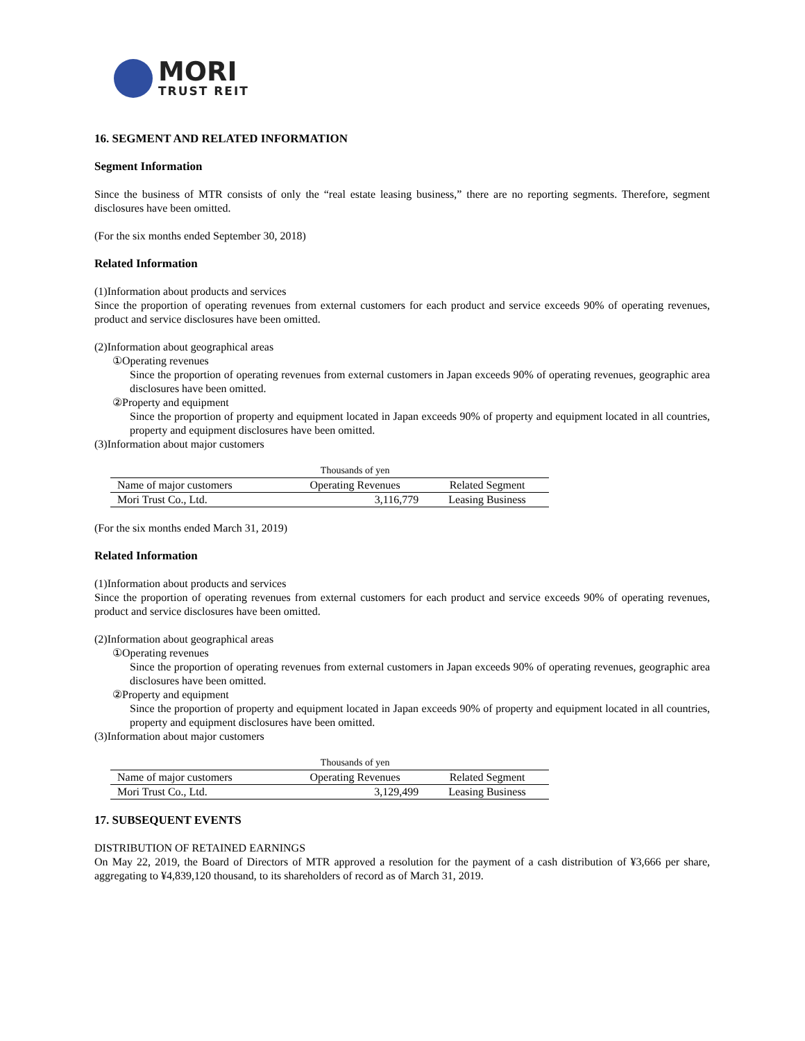MORI
TRUST REIT
16. SEGMENT AND RELATED INFORMATION
Segment Information
Since the business of MTR consists of only the “real estate leasing business,” there are no reporting segments. Therefore, segment disclosures have been omitted.
(For the six months ended September 30, 2018)
Related Information
(1)Information about products and services
Since the proportion of operating revenues from external customers for each product and service exceeds 90% of operating revenues, product and service disclosures have been omitted.
(2)Information about geographical areas
①Operating revenues
Since the proportion of operating revenues from external customers in Japan exceeds 90% of operating revenues, geographic area disclosures have been omitted.
②Property and equipment
Since the proportion of property and equipment located in Japan exceeds 90% of property and equipment located in all countries, property and equipment disclosures have been omitted.
(3)Information about major customers
| | Thousands of yen | |
| Name of major customers | Operating Revenues | Related Segment |
| Mori Trust Co., Ltd. | 3,116,779 | Leasing Business |
(For the six months ended March 31, 2019)
Related Information
(1)Information about products and services
Since the proportion of operating revenues from external customers for each product and service exceeds 90% of operating revenues, product and service disclosures have been omitted.
(2)Information about geographical areas
①Operating revenues
Since the proportion of operating revenues from external customers in Japan exceeds 90% of operating revenues, geographic area disclosures have been omitted.
②Property and equipment
Since the proportion of property and equipment located in Japan exceeds 90% of property and equipment located in all countries, property and equipment disclosures have been omitted.
(3)Information about major customers
| | Thousands of yen | |
| Name of major customers | Operating Revenues | Related Segment |
| Mori Trust Co., Ltd. | 3,129,499 | Leasing Business |
17. SUBSEQUENT EVENTS
DISTRIBUTION OF RETAINED EARNINGS
On May 22, 2019, the Board of Directors of MTR approved a resolution for the payment of a cash distribution of ¥3,666 per share, aggregating to ¥4,839,120 thousand, to its shareholders of record as of March 31, 2019.